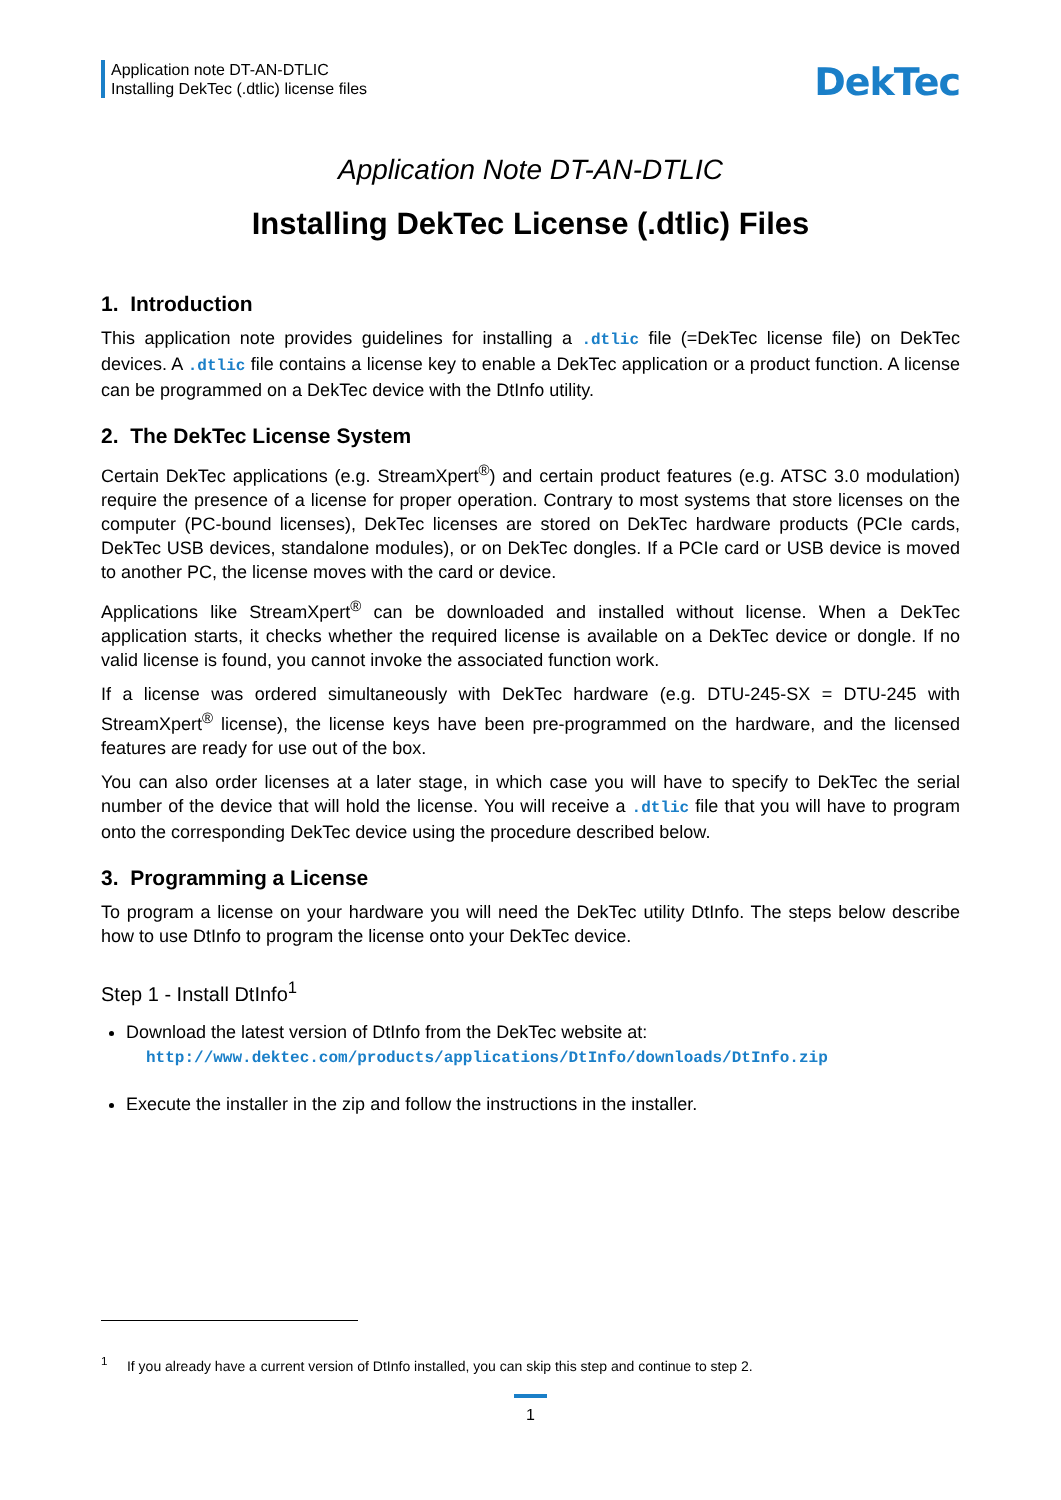Application note DT-AN-DTLIC
Installing DekTec (.dtlic) license files
DekTec
Application Note DT-AN-DTLIC
Installing DekTec License (.dtlic) Files
1. Introduction
This application note provides guidelines for installing a .dtlic file (=DekTec license file) on DekTec devices. A .dtlic file contains a license key to enable a DekTec application or a product function. A license can be programmed on a DekTec device with the DtInfo utility.
2. The DekTec License System
Certain DekTec applications (e.g. StreamXpert<sup>®</sup>) and certain product features (e.g. ATSC 3.0 modulation) require the presence of a license for proper operation. Contrary to most systems that store licenses on the computer (PC-bound licenses), DekTec licenses are stored on DekTec hardware products (PCIe cards, DekTec USB devices, standalone modules), or on DekTec dongles. If a PCIe card or USB device is moved to another PC, the license moves with the card or device.
Applications like StreamXpert<sup>®</sup> can be downloaded and installed without license. When a DekTec application starts, it checks whether the required license is available on a DekTec device or dongle. If no valid license is found, you cannot invoke the associated function work.
If a license was ordered simultaneously with DekTec hardware (e.g. DTU-245-SX = DTU-245 with StreamXpert<sup>®</sup> license), the license keys have been pre-programmed on the hardware, and the licensed features are ready for use out of the box.
You can also order licenses at a later stage, in which case you will have to specify to DekTec the serial number of the device that will hold the license. You will receive a .dtlic file that you will have to program onto the corresponding DekTec device using the procedure described below.
3. Programming a License
To program a license on your hardware you will need the DekTec utility DtInfo. The steps below describe how to use DtInfo to program the license onto your DekTec device.
Step 1 - Install DtInfo<sup>1</sup>
Download the latest version of DtInfo from the DekTec website at:
http://www.dektec.com/products/applications/DtInfo/downloads/DtInfo.zip
Execute the installer in the zip and follow the instructions in the installer.
<sup>1</sup> If you already have a current version of DtInfo installed, you can skip this step and continue to step 2.
1